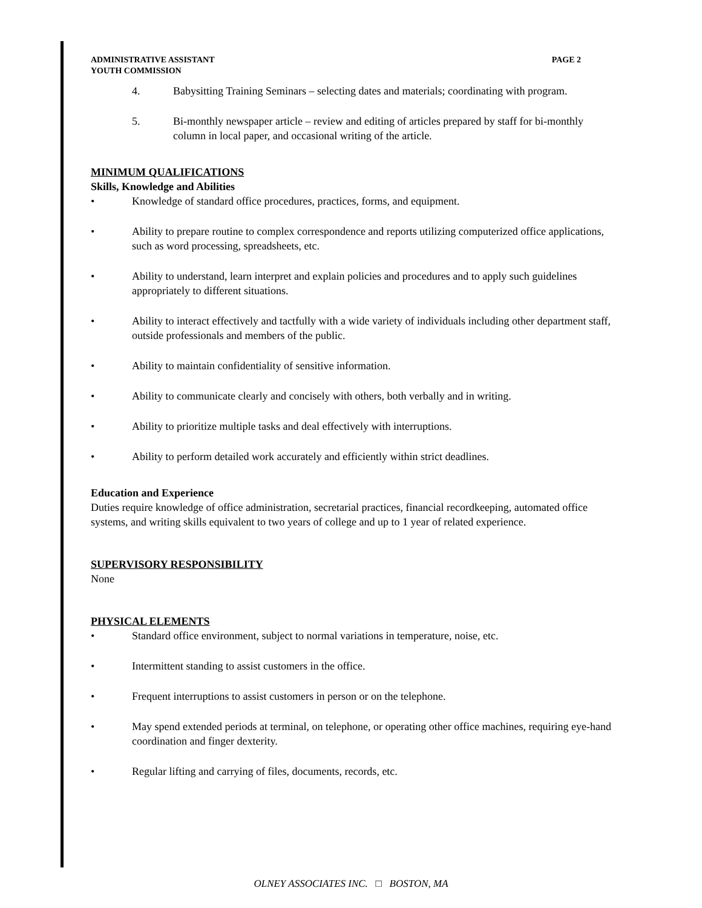ADMINISTRATIVE ASSISTANT
YOUTH COMMISSION
PAGE 2
4. Babysitting Training Seminars – selecting dates and materials; coordinating with program.
5. Bi-monthly newspaper article – review and editing of articles prepared by staff for bi-monthly column in local paper, and occasional writing of the article.
MINIMUM QUALIFICATIONS
Skills, Knowledge and Abilities
• Knowledge of standard office procedures, practices, forms, and equipment.
• Ability to prepare routine to complex correspondence and reports utilizing computerized office applications, such as word processing, spreadsheets, etc.
• Ability to understand, learn interpret and explain policies and procedures and to apply such guidelines appropriately to different situations.
• Ability to interact effectively and tactfully with a wide variety of individuals including other department staff, outside professionals and members of the public.
• Ability to maintain confidentiality of sensitive information.
• Ability to communicate clearly and concisely with others, both verbally and in writing.
• Ability to prioritize multiple tasks and deal effectively with interruptions.
• Ability to perform detailed work accurately and efficiently within strict deadlines.
Education and Experience
Duties require knowledge of office administration, secretarial practices, financial recordkeeping, automated office systems, and writing skills equivalent to two years of college and up to 1 year of related experience.
SUPERVISORY RESPONSIBILITY
None
PHYSICAL ELEMENTS
• Standard office environment, subject to normal variations in temperature, noise, etc.
• Intermittent standing to assist customers in the office.
• Frequent interruptions to assist customers in person or on the telephone.
• May spend extended periods at terminal, on telephone, or operating other office machines, requiring eye-hand coordination and finger dexterity.
• Regular lifting and carrying of files, documents, records, etc.
OLNEY ASSOCIATES INC. □ BOSTON, MA